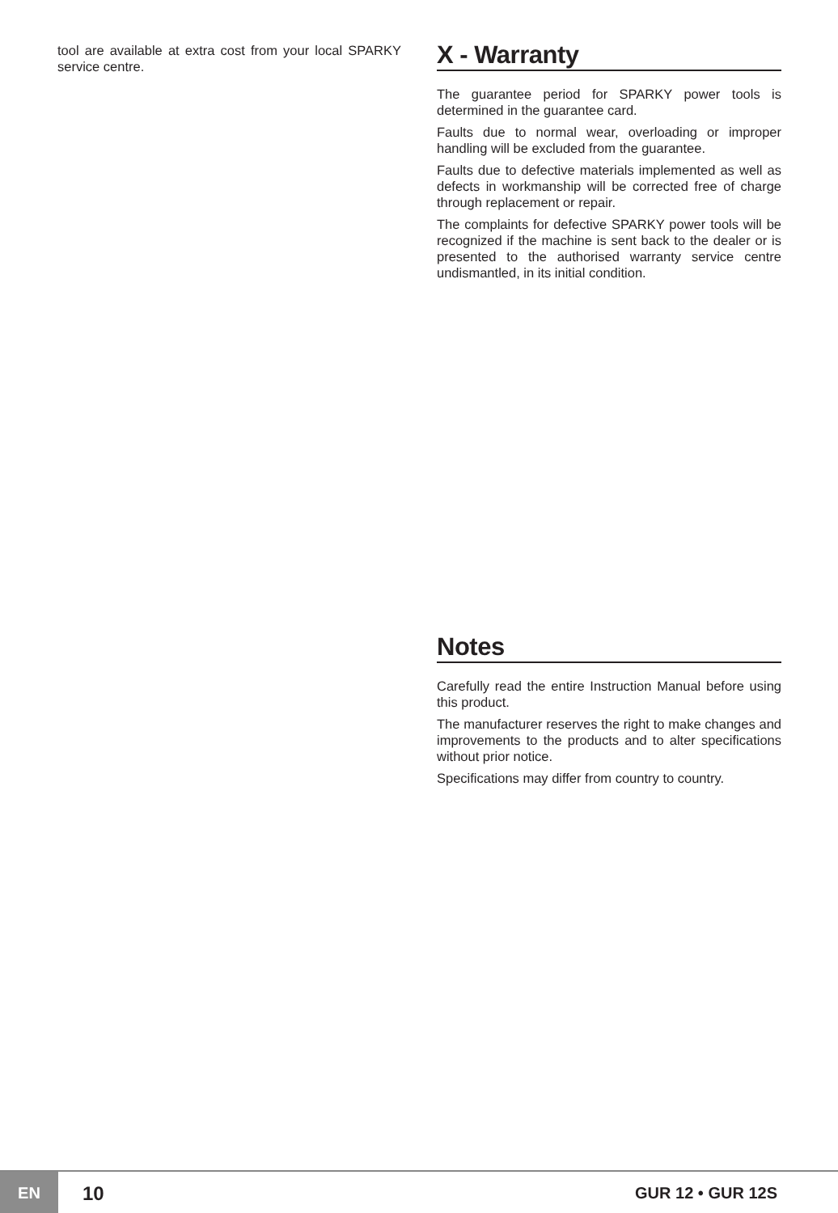tool are available at extra cost from your local SPARKY service centre.
X - Warranty
The guarantee period for SPARKY power tools is determined in the guarantee card.
Faults due to normal wear, overloading or improper handling will be excluded from the guarantee.
Faults due to defective materials implemented as well as defects in workmanship will be corrected free of charge through replacement or repair.
The complaints for defective SPARKY power tools will be recognized if the machine is sent back to the dealer or is presented to the authorised warranty service centre undismantled, in its initial condition.
Notes
Carefully read the entire Instruction Manual before using this product.
The manufacturer reserves the right to make changes and improvements to the products and to alter specifications without prior notice.
Specifications may differ from country to country.
EN
10
GUR 12 • GUR 12S